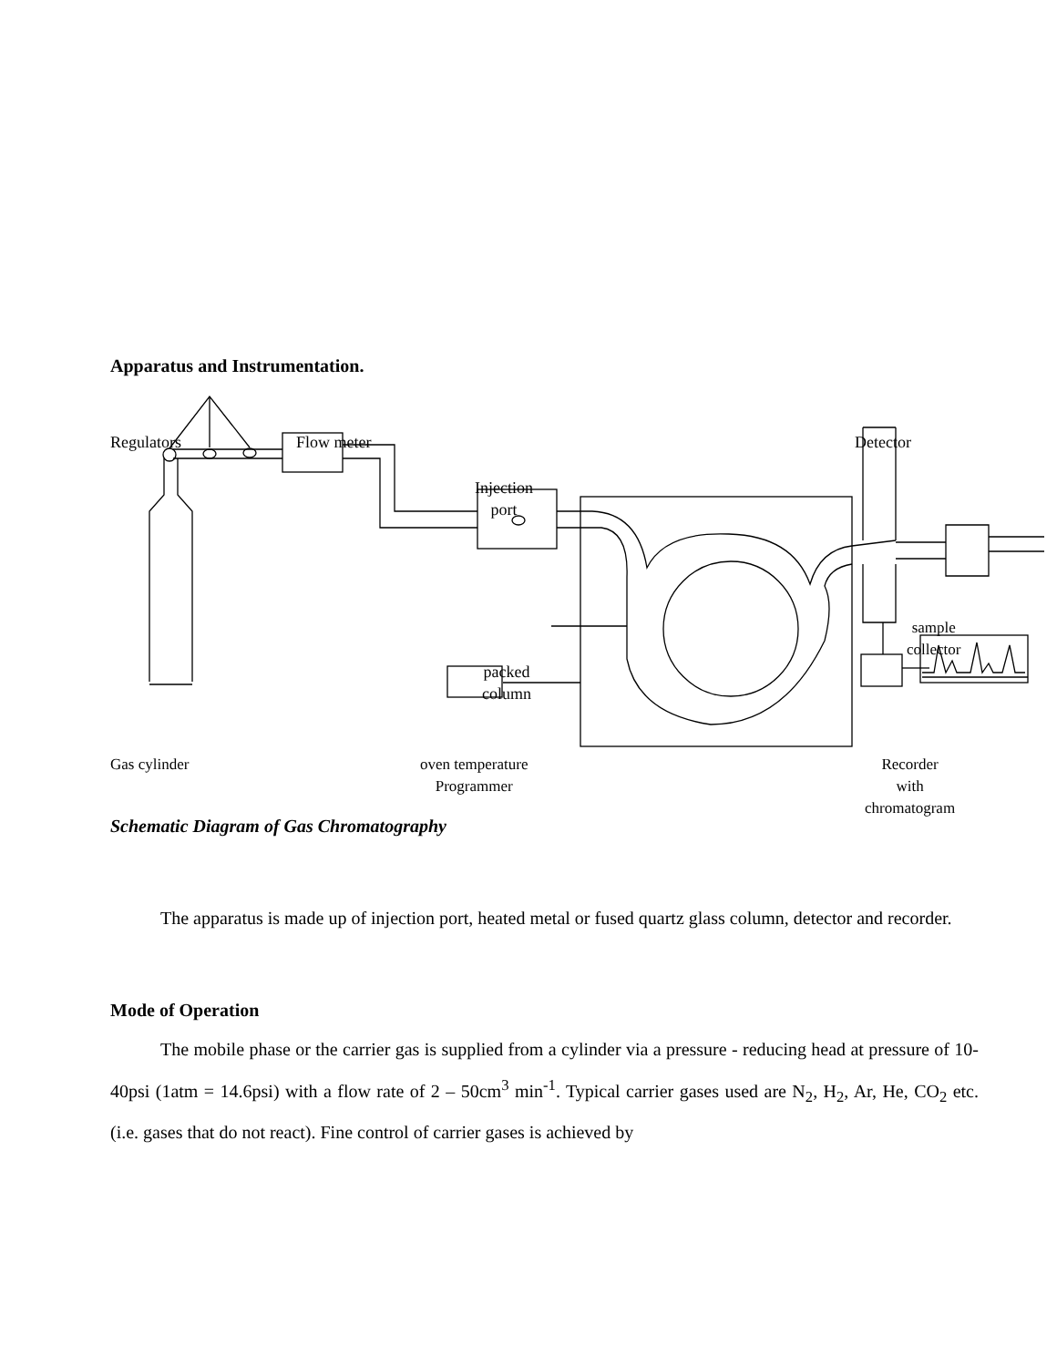Apparatus and Instrumentation.
Regulators Flow meter Detector
Injection
port
sample
collector
packed
column
Gas cylinder
oven temperature
Programmer
Recorder
with
chromatogram
Schematic Diagram of Gas Chromatography
The apparatus is made up of injection port, heated metal or fused quartz glass column, detector and recorder.
Mode of Operation
The mobile phase or the carrier gas is supplied from a cylinder via a pressure - reducing head at pressure of 10-40psi (1atm = 14.6psi) with a flow rate of 2 – 50cm<sup>3</sup> min<sup>-1</sup>. Typical carrier gases used are N<sub>2</sub>, H<sub>2</sub>, Ar, He, CO<sub>2</sub> etc. (i.e. gases that do not react). Fine control of carrier gases is achieved by